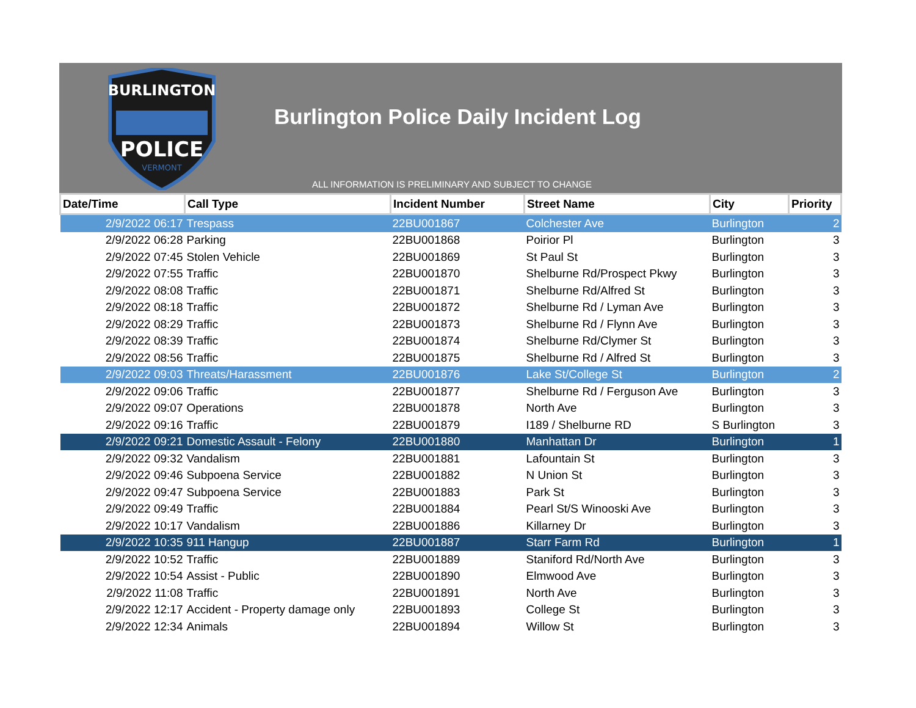BURLINGTON
POLICE
VERMONT
Burlington Police Daily Incident Log
ALL INFORMATION IS PRELIMINARY AND SUBJECT TO CHANGE
| Date/Time | Call Type | Incident Number | Street Name | City | Priority |
| --- | --- | --- | --- | --- | --- |
| 2/9/2022 06:17 | Trespass | 22BU001867 | Colchester Ave | Burlington | 2 |
| 2/9/2022 06:28 | Parking | 22BU001868 | Poirior Pl | Burlington | 3 |
| 2/9/2022 07:45 | Stolen Vehicle | 22BU001869 | St Paul St | Burlington | 3 |
| 2/9/2022 07:55 | Traffic | 22BU001870 | Shelburne Rd/Prospect Pkwy | Burlington | 3 |
| 2/9/2022 08:08 | Traffic | 22BU001871 | Shelburne Rd/Alfred St | Burlington | 3 |
| 2/9/2022 08:18 | Traffic | 22BU001872 | Shelburne Rd / Lyman Ave | Burlington | 3 |
| 2/9/2022 08:29 | Traffic | 22BU001873 | Shelburne Rd / Flynn Ave | Burlington | 3 |
| 2/9/2022 08:39 | Traffic | 22BU001874 | Shelburne Rd/Clymer St | Burlington | 3 |
| 2/9/2022 08:56 | Traffic | 22BU001875 | Shelburne Rd / Alfred St | Burlington | 3 |
| 2/9/2022 09:03 | Threats/Harassment | 22BU001876 | Lake St/College St | Burlington | 2 |
| 2/9/2022 09:06 | Traffic | 22BU001877 | Shelburne Rd / Ferguson Ave | Burlington | 3 |
| 2/9/2022 09:07 | Operations | 22BU001878 | North Ave | Burlington | 3 |
| 2/9/2022 09:16 | Traffic | 22BU001879 | I189 / Shelburne RD | S Burlington | 3 |
| 2/9/2022 09:21 | Domestic Assault - Felony | 22BU001880 | Manhattan Dr | Burlington | 1 |
| 2/9/2022 09:32 | Vandalism | 22BU001881 | Lafountain St | Burlington | 3 |
| 2/9/2022 09:46 | Subpoena Service | 22BU001882 | N Union St | Burlington | 3 |
| 2/9/2022 09:47 | Subpoena Service | 22BU001883 | Park St | Burlington | 3 |
| 2/9/2022 09:49 | Traffic | 22BU001884 | Pearl St/S Winooski Ave | Burlington | 3 |
| 2/9/2022 10:17 | Vandalism | 22BU001886 | Killarney Dr | Burlington | 3 |
| 2/9/2022 10:35 | 911 Hangup | 22BU001887 | Starr Farm Rd | Burlington | 1 |
| 2/9/2022 10:52 | Traffic | 22BU001889 | Staniford Rd/North Ave | Burlington | 3 |
| 2/9/2022 10:54 | Assist - Public | 22BU001890 | Elmwood Ave | Burlington | 3 |
| 2/9/2022 11:08 | Traffic | 22BU001891 | North Ave | Burlington | 3 |
| 2/9/2022 12:17 | Accident - Property damage only | 22BU001893 | College St | Burlington | 3 |
| 2/9/2022 12:34 | Animals | 22BU001894 | Willow St | Burlington | 3 |